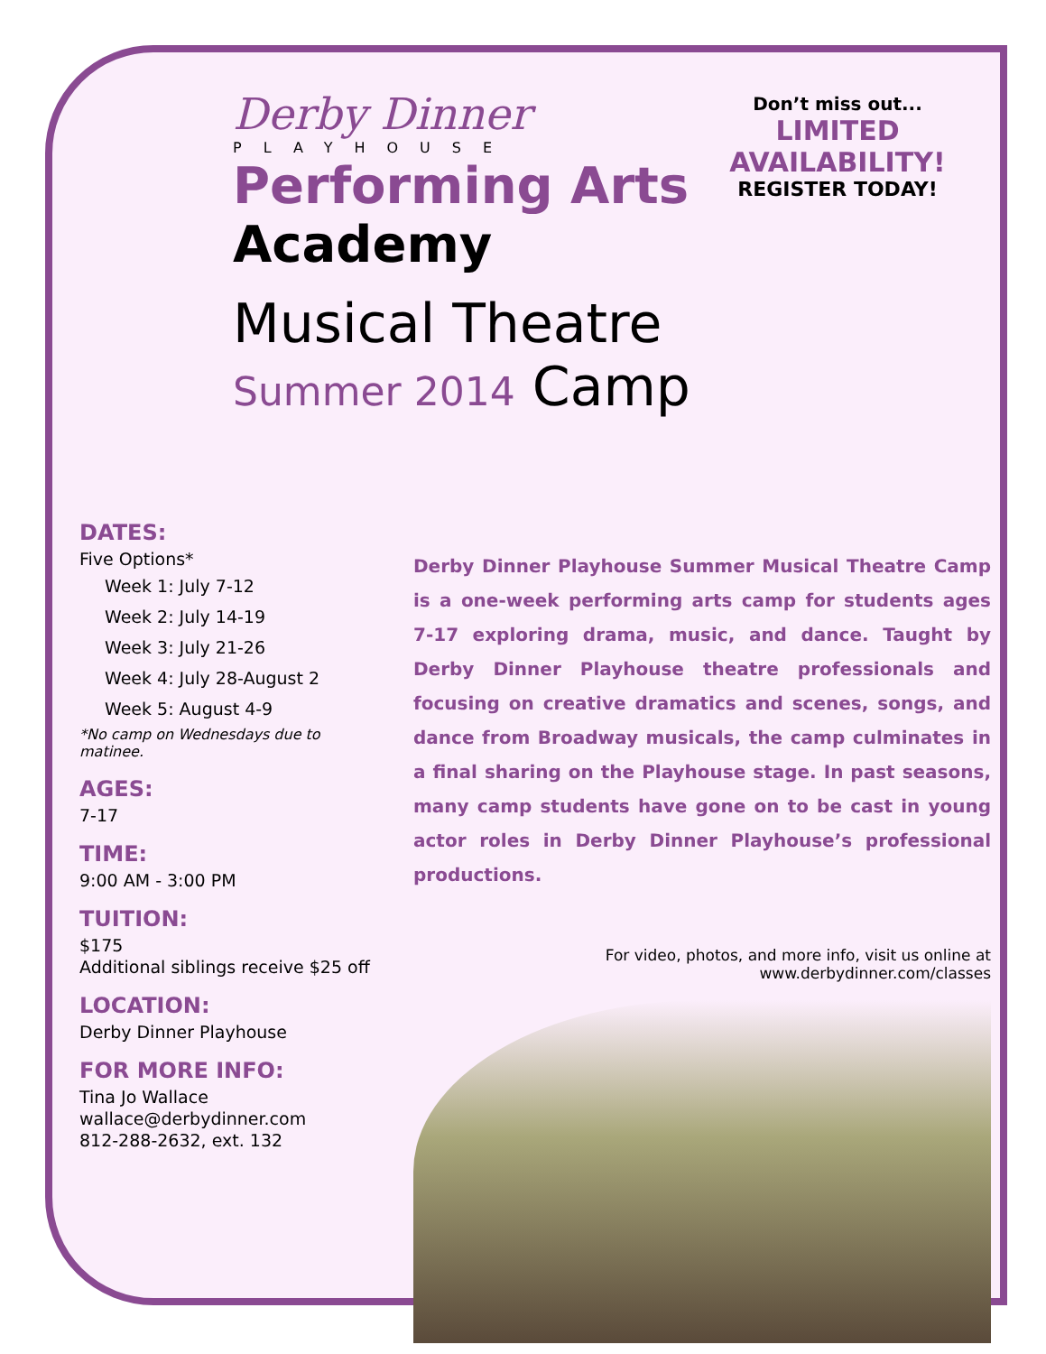Derby Dinner
PLAYHOUSE
Performing Arts
Academy
Musical Theatre Summer 2014 Camp
Don’t miss out...
LIMITED AVAILABILITY!
REGISTER TODAY!
DATES:
Five Options*
Week 1: July 7-12
Week 2: July 14-19
Week 3: July 21-26
Week 4: July 28-August 2
Week 5: August 4-9
*No camp on Wednesdays due to matinee.
AGES:
7-17
TIME:
9:00 AM - 3:00 PM
TUITION:
$175
Additional siblings receive $25 off
LOCATION:
Derby Dinner Playhouse
FOR MORE INFO:
Tina Jo Wallace
wallace@derbydinner.com
812-288-2632, ext. 132
Derby Dinner Playhouse Summer Musical Theatre Camp is a one-week performing arts camp for students ages 7-17 exploring drama, music, and dance. Taught by Derby Dinner Playhouse theatre professionals and focusing on creative dramatics and scenes, songs, and dance from Broadway musicals, the camp culminates in a final sharing on the Playhouse stage. In past seasons, many camp students have gone on to be cast in young actor roles in Derby Dinner Playhouse’s professional productions.
For video, photos, and more info, visit us online at
www.derbydinner.com/classes